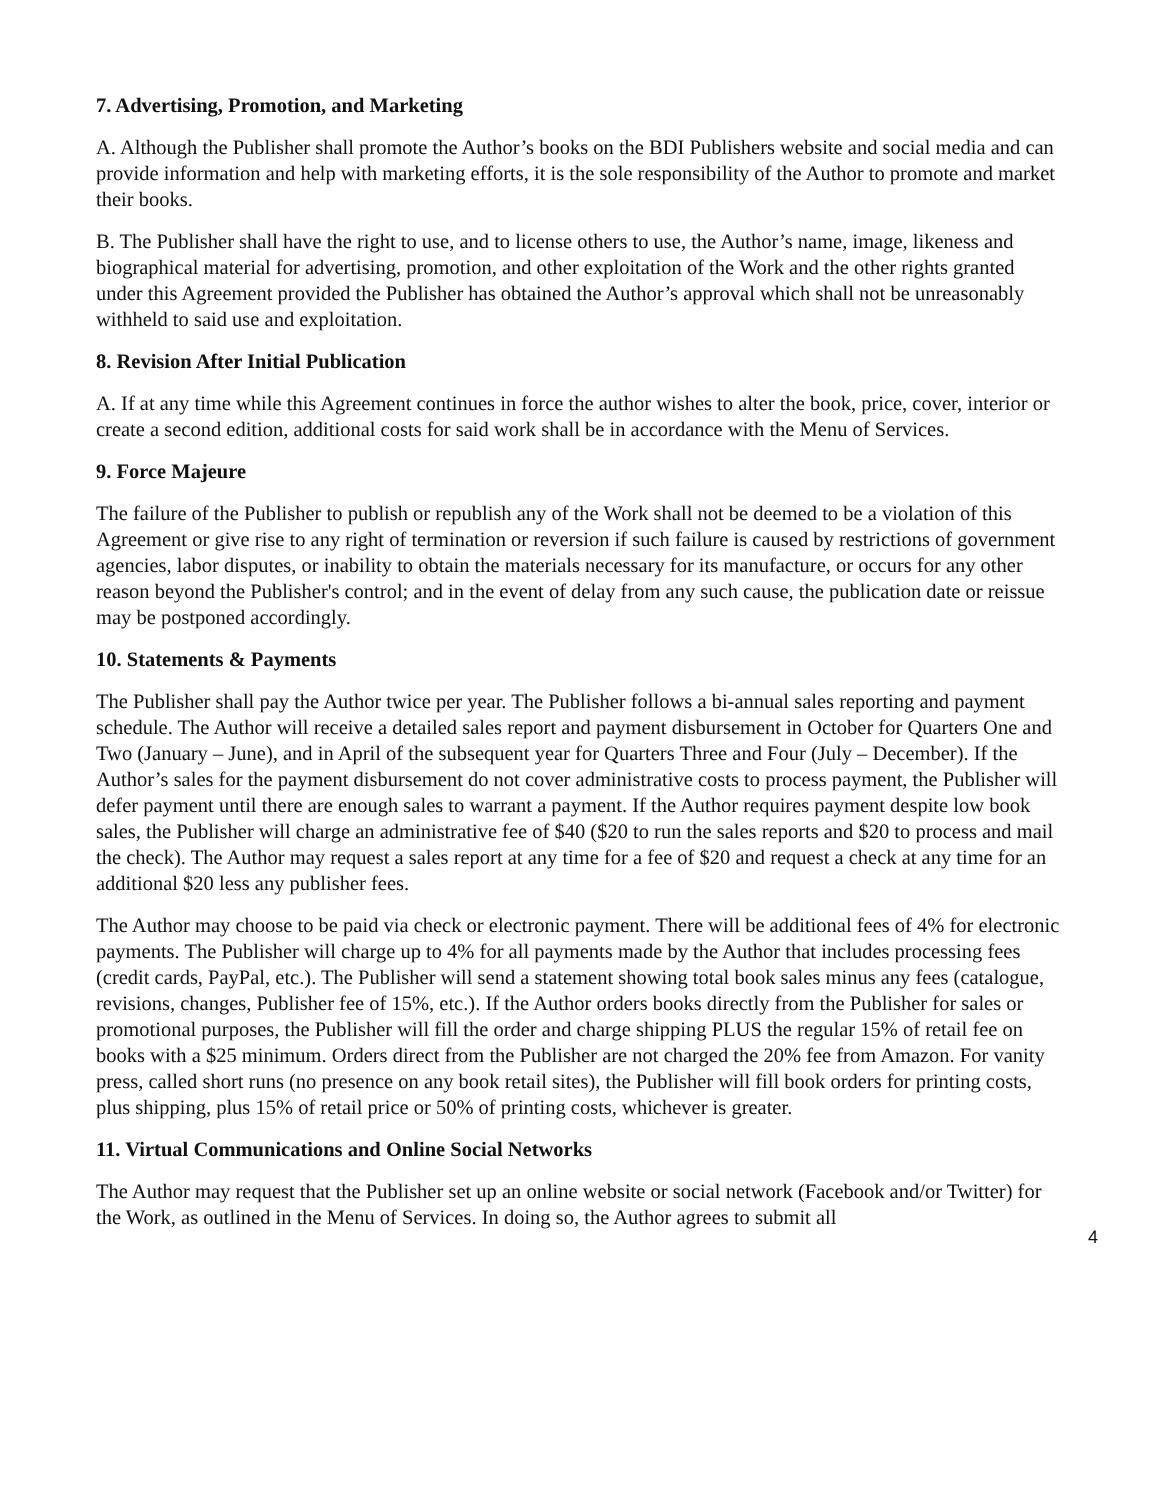7. Advertising, Promotion, and Marketing
A. Although the Publisher shall promote the Author’s books on the BDI Publishers website and social media and can provide information and help with marketing efforts, it is the sole responsibility of the Author to promote and market their books.
B. The Publisher shall have the right to use, and to license others to use, the Author’s name, image, likeness and biographical material for advertising, promotion, and other exploitation of the Work and the other rights granted under this Agreement provided the Publisher has obtained the Author’s approval which shall not be unreasonably withheld to said use and exploitation.
8. Revision After Initial Publication
A. If at any time while this Agreement continues in force the author wishes to alter the book, price, cover, interior or create a second edition, additional costs for said work shall be in accordance with the Menu of Services.
9. Force Majeure
The failure of the Publisher to publish or republish any of the Work shall not be deemed to be a violation of this Agreement or give rise to any right of termination or reversion if such failure is caused by restrictions of government agencies, labor disputes, or inability to obtain the materials necessary for its manufacture, or occurs for any other reason beyond the Publisher's control; and in the event of delay from any such cause, the publication date or reissue may be postponed accordingly.
10. Statements & Payments
The Publisher shall pay the Author twice per year. The Publisher follows a bi-annual sales reporting and payment schedule. The Author will receive a detailed sales report and payment disbursement in October for Quarters One and Two (January – June), and in April of the subsequent year for Quarters Three and Four (July – December). If the Author’s sales for the payment disbursement do not cover administrative costs to process payment, the Publisher will defer payment until there are enough sales to warrant a payment. If the Author requires payment despite low book sales, the Publisher will charge an administrative fee of $40 ($20 to run the sales reports and $20 to process and mail the check). The Author may request a sales report at any time for a fee of $20 and request a check at any time for an additional $20 less any publisher fees.
The Author may choose to be paid via check or electronic payment. There will be additional fees of 4% for electronic payments. The Publisher will charge up to 4% for all payments made by the Author that includes processing fees (credit cards, PayPal, etc.). The Publisher will send a statement showing total book sales minus any fees (catalogue, revisions, changes, Publisher fee of 15%, etc.). If the Author orders books directly from the Publisher for sales or promotional purposes, the Publisher will fill the order and charge shipping PLUS the regular 15% of retail fee on books with a $25 minimum. Orders direct from the Publisher are not charged the 20% fee from Amazon. For vanity press, called short runs (no presence on any book retail sites), the Publisher will fill book orders for printing costs, plus shipping, plus 15% of retail price or 50% of printing costs, whichever is greater.
11. Virtual Communications and Online Social Networks
The Author may request that the Publisher set up an online website or social network (Facebook and/or Twitter) for the Work, as outlined in the Menu of Services. In doing so, the Author agrees to submit all
4